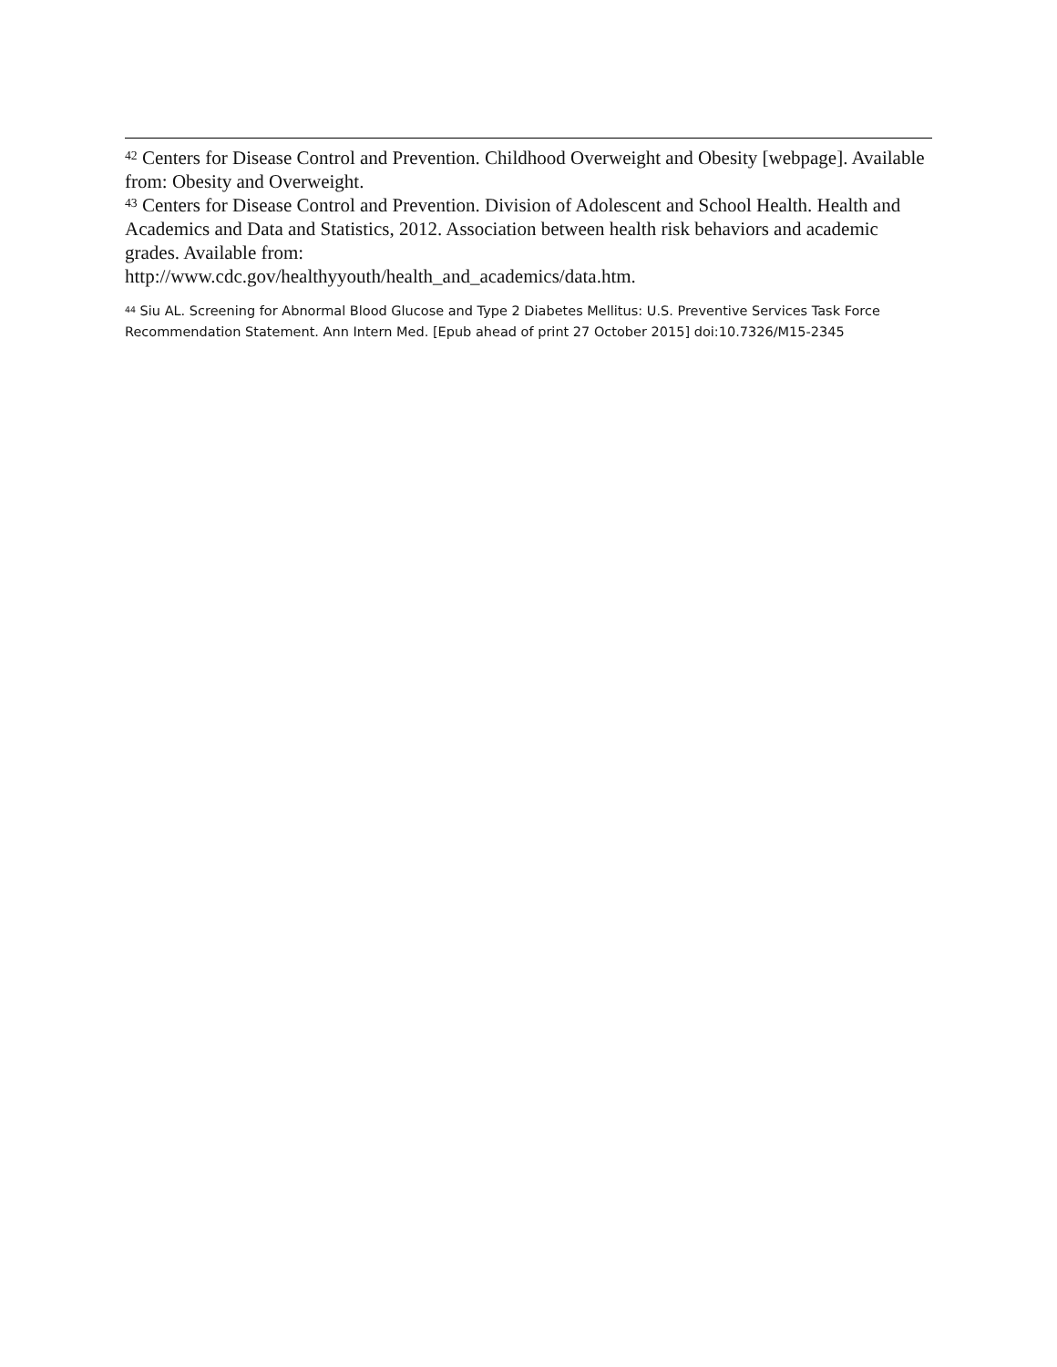<sup>42</sup> Centers for Disease Control and Prevention. Childhood Overweight and Obesity [webpage]. Available from: Obesity and Overweight.
<sup>43</sup> Centers for Disease Control and Prevention. Division of Adolescent and School Health. Health and Academics and Data and Statistics, 2012. Association between health risk behaviors and academic grades. Available from:
http://www.cdc.gov/healthyyouth/health_and_academics/data.htm.
<sup>44</sup> Siu AL. Screening for Abnormal Blood Glucose and Type 2 Diabetes Mellitus: U.S. Preventive Services Task Force Recommendation Statement. Ann Intern Med. [Epub ahead of print 27 October 2015] doi:10.7326/M15-2345